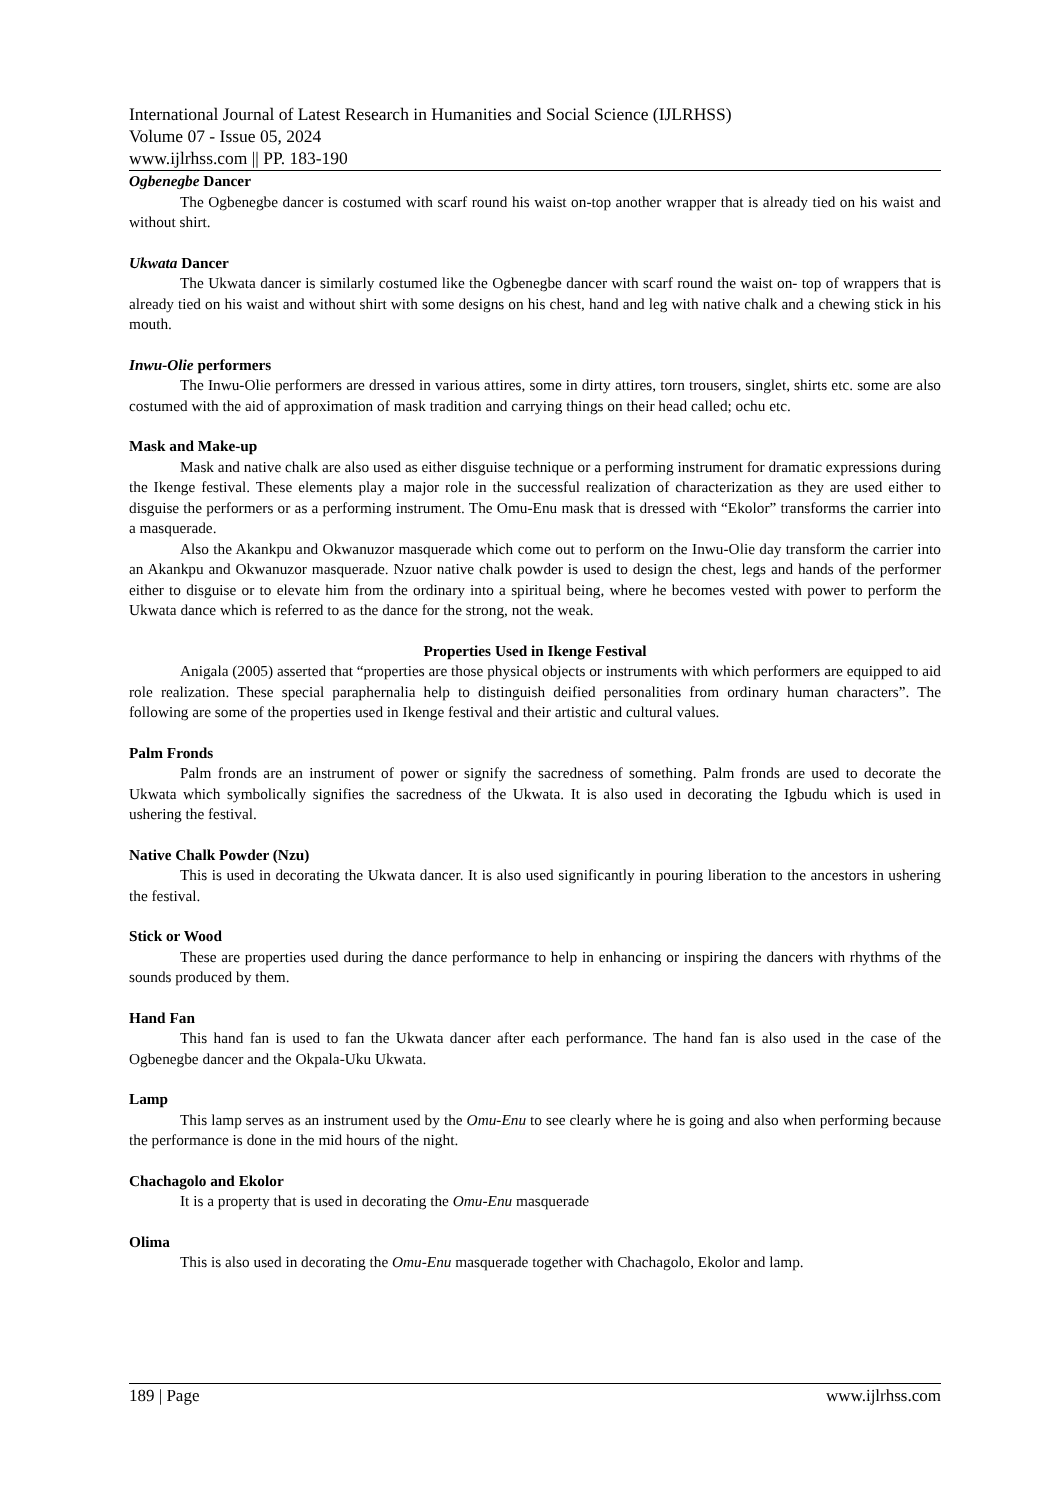International Journal of Latest Research in Humanities and Social Science (IJLRHSS)
Volume 07 - Issue 05, 2024
www.ijlrhss.com || PP. 183-190
Ogbenegbe Dancer
The Ogbenegbe dancer is costumed with scarf round his waist on-top another wrapper that is already tied on his waist and without shirt.
Ukwata Dancer
The Ukwata dancer is similarly costumed like the Ogbenegbe dancer with scarf round the waist on- top of wrappers that is already tied on his waist and without shirt with some designs on his chest, hand and leg with native chalk and a chewing stick in his mouth.
Inwu-Olie performers
The Inwu-Olie performers are dressed in various attires, some in dirty attires, torn trousers, singlet, shirts etc. some are also costumed with the aid of approximation of mask tradition and carrying things on their head called; ochu etc.
Mask and Make-up
Mask and native chalk are also used as either disguise technique or a performing instrument for dramatic expressions during the Ikenge festival. These elements play a major role in the successful realization of characterization as they are used either to disguise the performers or as a performing instrument. The Omu-Enu mask that is dressed with “Ekolor” transforms the carrier into a masquerade.
Also the Akankpu and Okwanuzor masquerade which come out to perform on the Inwu-Olie day transform the carrier into an Akankpu and Okwanuzor masquerade. Nzuor native chalk powder is used to design the chest, legs and hands of the performer either to disguise or to elevate him from the ordinary into a spiritual being, where he becomes vested with power to perform the Ukwata dance which is referred to as the dance for the strong, not the weak.
Properties Used in Ikenge Festival
Anigala (2005) asserted that “properties are those physical objects or instruments with which performers are equipped to aid role realization. These special paraphernalia help to distinguish deified personalities from ordinary human characters”. The following are some of the properties used in Ikenge festival and their artistic and cultural values.
Palm Fronds
Palm fronds are an instrument of power or signify the sacredness of something. Palm fronds are used to decorate the Ukwata which symbolically signifies the sacredness of the Ukwata. It is also used in decorating the Igbudu which is used in ushering the festival.
Native Chalk Powder (Nzu)
This is used in decorating the Ukwata dancer. It is also used significantly in pouring liberation to the ancestors in ushering the festival.
Stick or Wood
These are properties used during the dance performance to help in enhancing or inspiring the dancers with rhythms of the sounds produced by them.
Hand Fan
This hand fan is used to fan the Ukwata dancer after each performance. The hand fan is also used in the case of the Ogbenegbe dancer and the Okpala-Uku Ukwata.
Lamp
This lamp serves as an instrument used by the Omu-Enu to see clearly where he is going and also when performing because the performance is done in the mid hours of the night.
Chachagolo and Ekolor
It is a property that is used in decorating the Omu-Enu masquerade
Olima
This is also used in decorating the Omu-Enu masquerade together with Chachagolo, Ekolor and lamp.
189 | Page www.ijlrhss.com